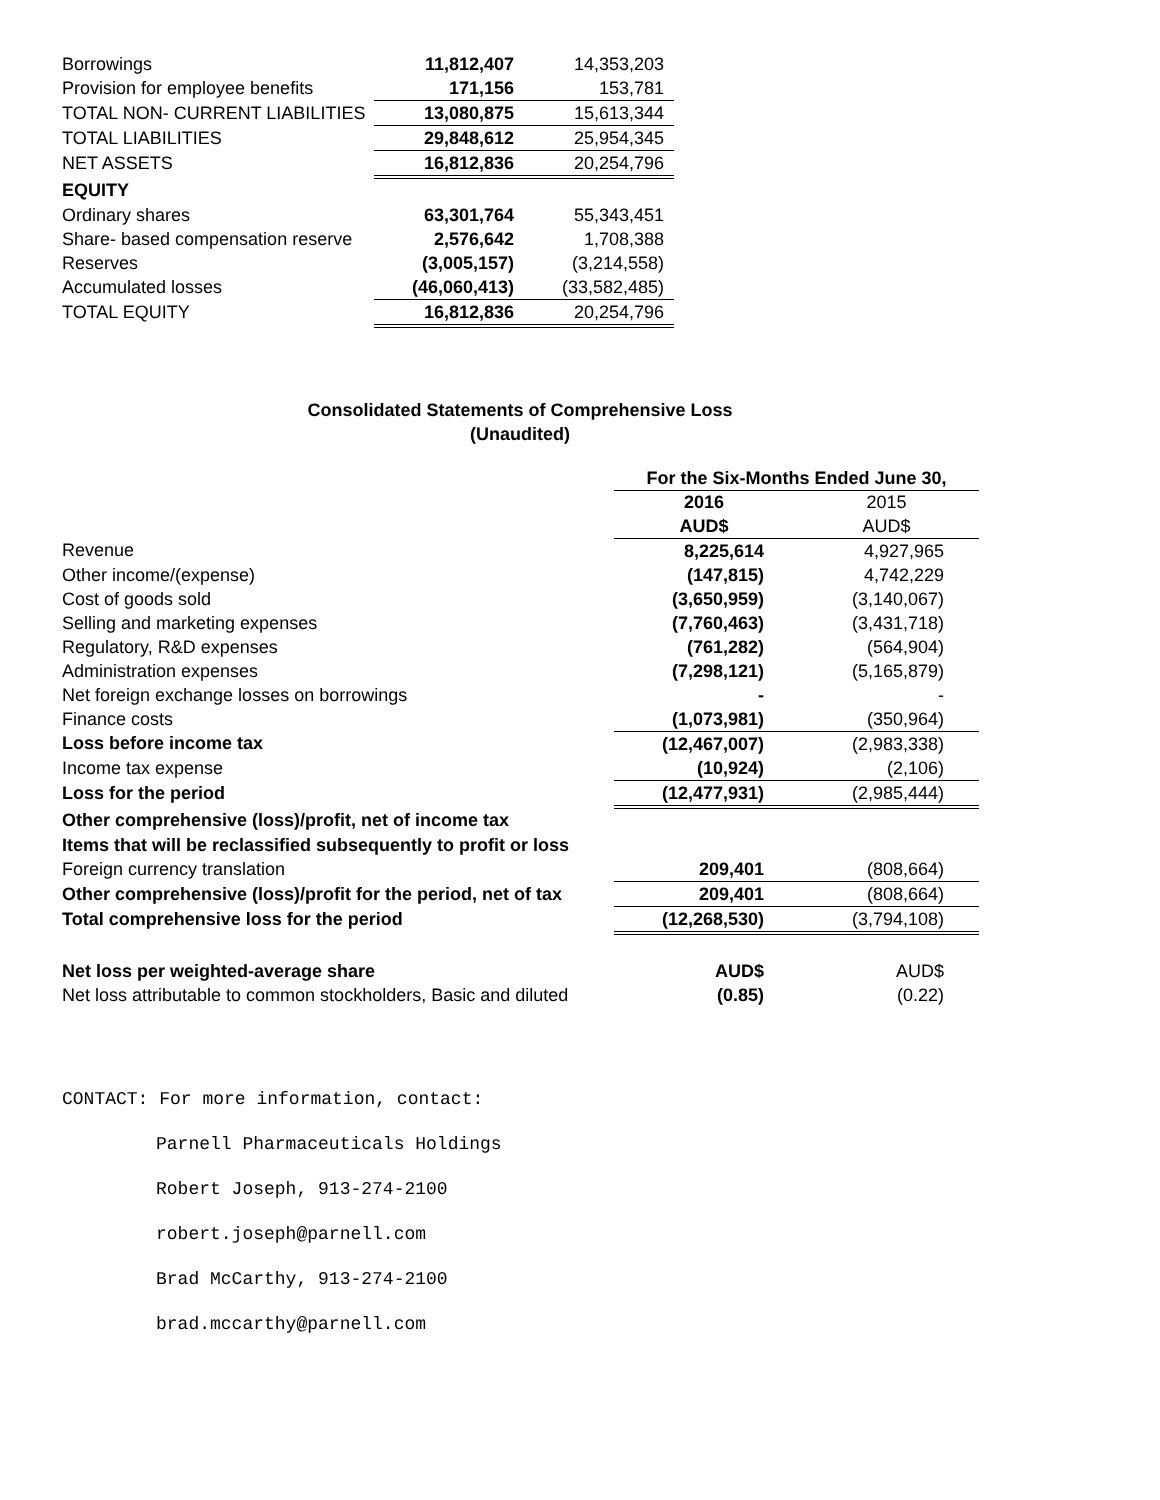| Borrowings | 11,812,407 | 14,353,203 |
| Provision for employee benefits | 171,156 | 153,781 |
| TOTAL NON- CURRENT LIABILITIES | 13,080,875 | 15,613,344 |
| TOTAL LIABILITIES | 29,848,612 | 25,954,345 |
| NET ASSETS | 16,812,836 | 20,254,796 |
| EQUITY | | |
| Ordinary shares | 63,301,764 | 55,343,451 |
| Share- based compensation reserve | 2,576,642 | 1,708,388 |
| Reserves | (3,005,157) | (3,214,558) |
| Accumulated losses | (46,060,413) | (33,582,485) |
| TOTAL EQUITY | 16,812,836 | 20,254,796 |
Consolidated Statements of Comprehensive Loss
(Unaudited)
| | For the Six-Months Ended June 30, | |
| --- | --- | --- |
| | 2016 | 2015 |
| | AUD$ | AUD$ |
| Revenue | 8,225,614 | 4,927,965 |
| Other income/(expense) | (147,815) | 4,742,229 |
| Cost of goods sold | (3,650,959) | (3,140,067) |
| Selling and marketing expenses | (7,760,463) | (3,431,718) |
| Regulatory, R&D expenses | (761,282) | (564,904) |
| Administration expenses | (7,298,121) | (5,165,879) |
| Net foreign exchange losses on borrowings | - | - |
| Finance costs | (1,073,981) | (350,964) |
| Loss before income tax | (12,467,007) | (2,983,338) |
| Income tax expense | (10,924) | (2,106) |
| Loss for the period | (12,477,931) | (2,985,444) |
| Other comprehensive (loss)/profit, net of income tax | | |
| Items that will be reclassified subsequently to profit or loss | | |
| Foreign currency translation | 209,401 | (808,664) |
| Other comprehensive (loss)/profit for the period, net of tax | 209,401 | (808,664) |
| Total comprehensive loss for the period | (12,268,530) | (3,794,108) |
| Net loss per weighted-average share | AUD$ | AUD$ |
| Net loss attributable to common stockholders, Basic and diluted | (0.85) | (0.22) |
CONTACT: For more information, contact:
Parnell Pharmaceuticals Holdings
Robert Joseph, 913-274-2100
robert.joseph@parnell.com
Brad McCarthy, 913-274-2100
brad.mccarthy@parnell.com